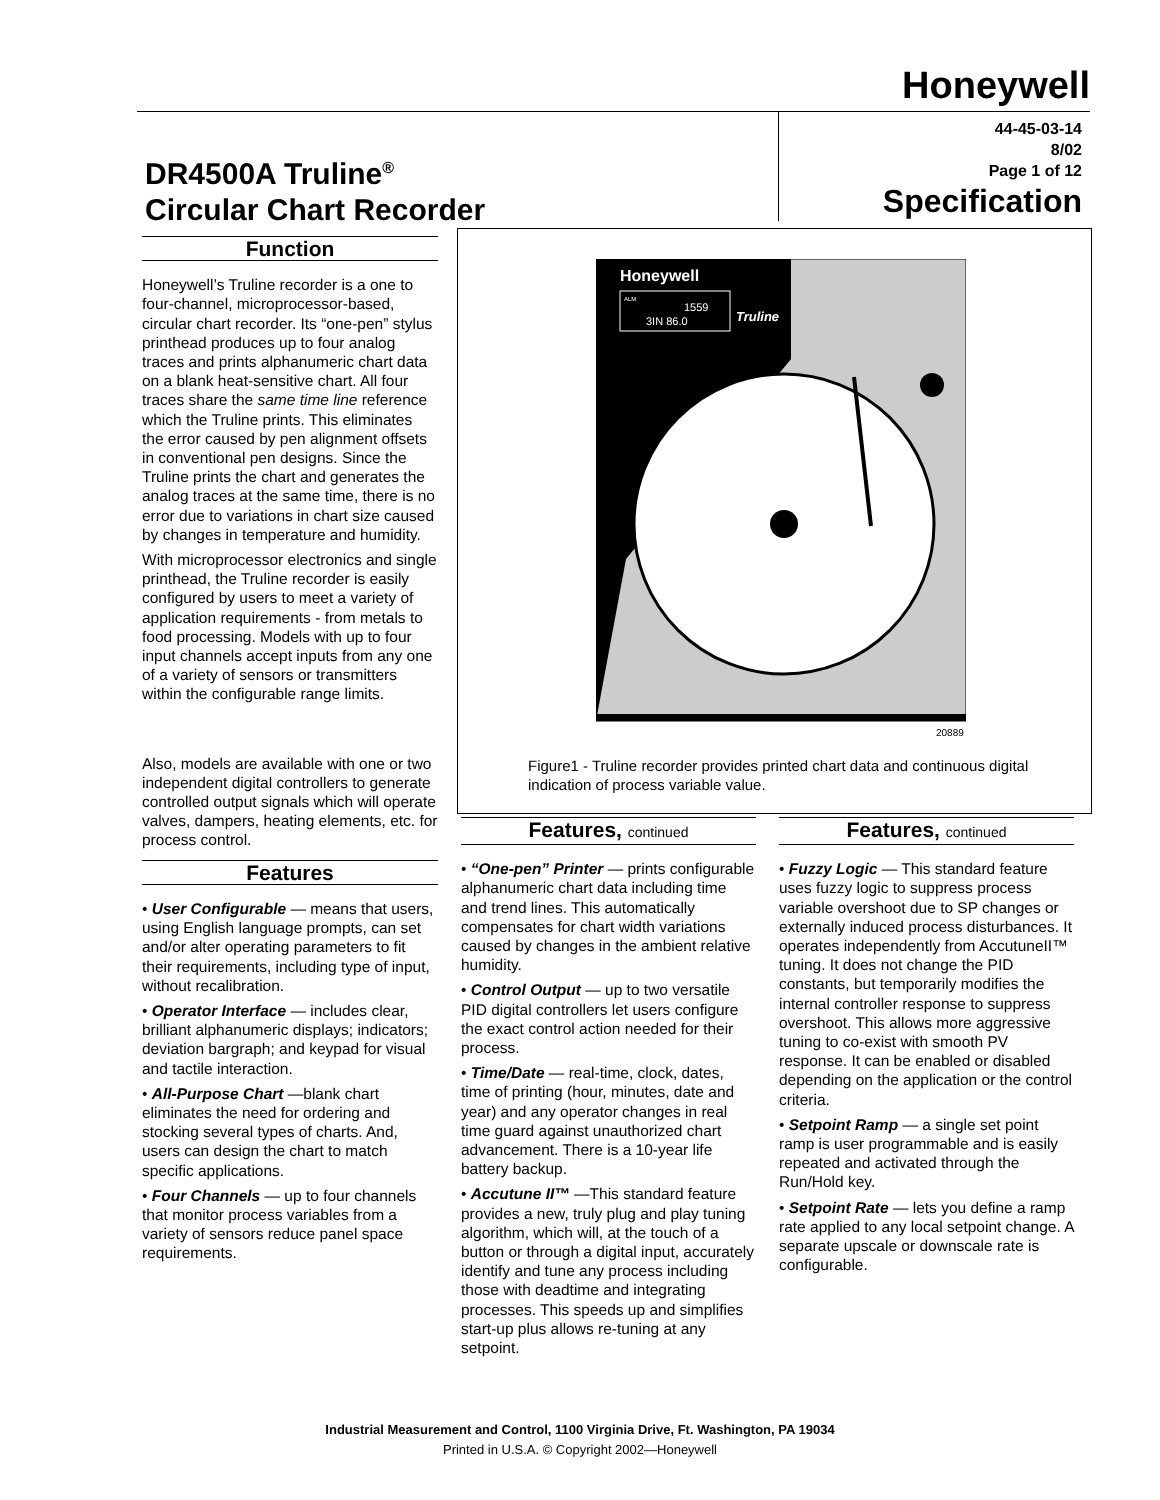Honeywell
DR4500A Truline<sup>®</sup>
Circular Chart Recorder
44-45-03-14
8/02
Page 1 of 12
Specification
Function
Honeywell’s Truline recorder is a one to four-channel, microprocessor-based, circular chart recorder. Its “one-pen” stylus printhead produces up to four analog traces and prints alphanumeric chart data on a blank heat-sensitive chart. All four traces share the same time line reference which the Truline prints. This eliminates the error caused by pen alignment offsets in conventional pen designs. Since the Truline prints the chart and generates the analog traces at the same time, there is no error due to variations in chart size caused by changes in temperature and humidity.
With microprocessor electronics and single printhead, the Truline recorder is easily configured by users to meet a variety of application requirements - from metals to food processing. Models with up to four input channels accept inputs from any one of a variety of sensors or transmitters within the configurable range limits.
Also, models are available with one or two independent digital controllers to generate controlled output signals which will operate valves, dampers, heating elements, etc. for process control.
Features
• User Configurable — means that users, using English language prompts, can set and/or alter operating parameters to fit their requirements, including type of input, without recalibration.
• Operator Interface — includes clear, brilliant alphanumeric displays; indicators; deviation bargraph; and keypad for visual and tactile interaction.
• All-Purpose Chart —blank chart eliminates the need for ordering and stocking several types of charts. And, users can design the chart to match specific applications.
• Four Channels — up to four channels that monitor process variables from a variety of sensors reduce panel space requirements.
Honeywell
ALM
3IN 86.0
1559
Truline
20889
Figure1 - Truline recorder provides printed chart data and continuous digital indication of process variable value.
Features, continued
• “One-pen” Printer — prints configurable alphanumeric chart data including time and trend lines. This automatically compensates for chart width variations caused by changes in the ambient relative humidity.
• Control Output — up to two versatile PID digital controllers let users configure the exact control action needed for their process.
• Time/Date — real-time, clock, dates, time of printing (hour, minutes, date and year) and any operator changes in real time guard against unauthorized chart advancement. There is a 10-year life battery backup.
• Accutune II™ —This standard feature provides a new, truly plug and play tuning algorithm, which will, at the touch of a button or through a digital input, accurately identify and tune any process including those with deadtime and integrating processes. This speeds up and simplifies start-up plus allows re-tuning at any setpoint.
Features, continued
• Fuzzy Logic — This standard feature uses fuzzy logic to suppress process variable overshoot due to SP changes or externally induced process disturbances. It operates independently from AccutuneII™ tuning. It does not change the PID constants, but temporarily modifies the internal controller response to suppress overshoot. This allows more aggressive tuning to co-exist with smooth PV response. It can be enabled or disabled depending on the application or the control criteria.
• Setpoint Ramp — a single set point ramp is user programmable and is easily repeated and activated through the Run/Hold key.
• Setpoint Rate — lets you define a ramp rate applied to any local setpoint change. A separate upscale or downscale rate is configurable.
Industrial Measurement and Control, 1100 Virginia Drive, Ft. Washington, PA 19034
Printed in U.S.A. © Copyright 2002—Honeywell